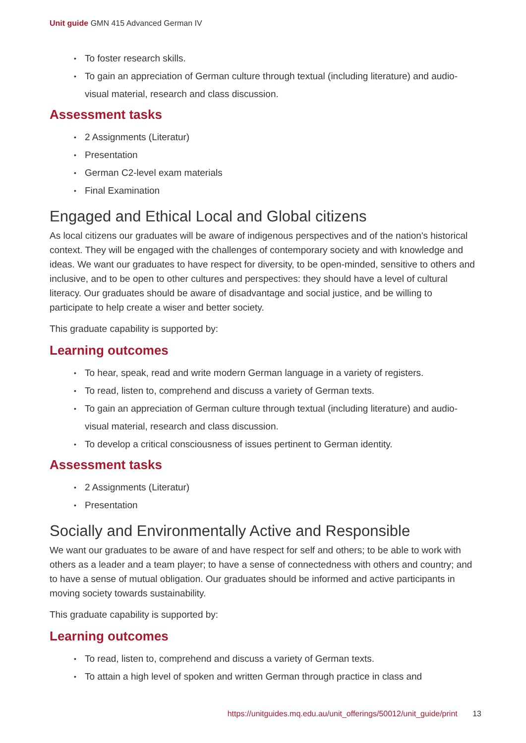Unit guide GMN 415 Advanced German IV
To foster research skills.
To gain an appreciation of German culture through textual (including literature) and audio-visual material, research and class discussion.
Assessment tasks
2 Assignments (Literatur)
Presentation
German C2-level exam materials
Final Examination
Engaged and Ethical Local and Global citizens
As local citizens our graduates will be aware of indigenous perspectives and of the nation's historical context. They will be engaged with the challenges of contemporary society and with knowledge and ideas. We want our graduates to have respect for diversity, to be open-minded, sensitive to others and inclusive, and to be open to other cultures and perspectives: they should have a level of cultural literacy. Our graduates should be aware of disadvantage and social justice, and be willing to participate to help create a wiser and better society.
This graduate capability is supported by:
Learning outcomes
To hear, speak, read and write modern German language in a variety of registers.
To read, listen to, comprehend and discuss a variety of German texts.
To gain an appreciation of German culture through textual (including literature) and audio-visual material, research and class discussion.
To develop a critical consciousness of issues pertinent to German identity.
Assessment tasks
2 Assignments (Literatur)
Presentation
Socially and Environmentally Active and Responsible
We want our graduates to be aware of and have respect for self and others; to be able to work with others as a leader and a team player; to have a sense of connectedness with others and country; and to have a sense of mutual obligation. Our graduates should be informed and active participants in moving society towards sustainability.
This graduate capability is supported by:
Learning outcomes
To read, listen to, comprehend and discuss a variety of German texts.
To attain a high level of spoken and written German through practice in class and
https://unitguides.mq.edu.au/unit_offerings/50012/unit_guide/print 13